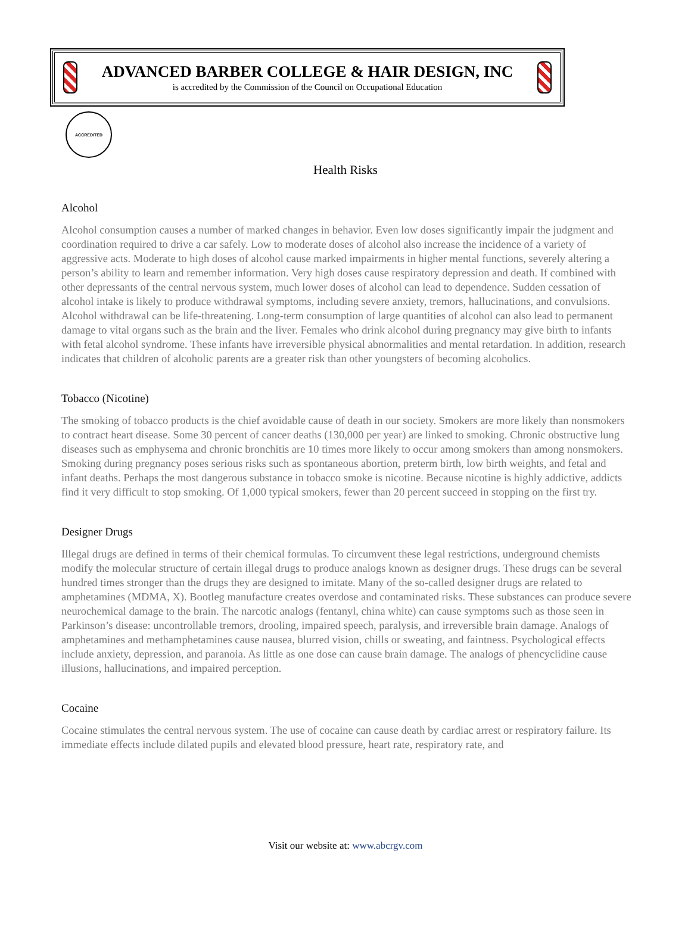ADVANCED BARBER COLLEGE & HAIR DESIGN, INC
is accredited by the Commission of the Council on Occupational Education
ACCREDITED
Health Risks
Alcohol
Alcohol consumption causes a number of marked changes in behavior. Even low doses significantly impair the judgment and coordination required to drive a car safely. Low to moderate doses of alcohol also increase the incidence of a variety of aggressive acts. Moderate to high doses of alcohol cause marked impairments in higher mental functions, severely altering a person’s ability to learn and remember information. Very high doses cause respiratory depression and death. If combined with other depressants of the central nervous system, much lower doses of alcohol can lead to dependence. Sudden cessation of alcohol intake is likely to produce withdrawal symptoms, including severe anxiety, tremors, hallucinations, and convulsions. Alcohol withdrawal can be life-threatening. Long-term consumption of large quantities of alcohol can also lead to permanent damage to vital organs such as the brain and the liver. Females who drink alcohol during pregnancy may give birth to infants with fetal alcohol syndrome. These infants have irreversible physical abnormalities and mental retardation. In addition, research indicates that children of alcoholic parents are a greater risk than other youngsters of becoming alcoholics.
Tobacco (Nicotine)
The smoking of tobacco products is the chief avoidable cause of death in our society. Smokers are more likely than nonsmokers to contract heart disease. Some 30 percent of cancer deaths (130,000 per year) are linked to smoking. Chronic obstructive lung diseases such as emphysema and chronic bronchitis are 10 times more likely to occur among smokers than among nonsmokers. Smoking during pregnancy poses serious risks such as spontaneous abortion, preterm birth, low birth weights, and fetal and infant deaths. Perhaps the most dangerous substance in tobacco smoke is nicotine. Because nicotine is highly addictive, addicts find it very difficult to stop smoking. Of 1,000 typical smokers, fewer than 20 percent succeed in stopping on the first try.
Designer Drugs
Illegal drugs are defined in terms of their chemical formulas. To circumvent these legal restrictions, underground chemists modify the molecular structure of certain illegal drugs to produce analogs known as designer drugs. These drugs can be several hundred times stronger than the drugs they are designed to imitate. Many of the so-called designer drugs are related to amphetamines (MDMA, X). Bootleg manufacture creates overdose and contaminated risks. These substances can produce severe neurochemical damage to the brain. The narcotic analogs (fentanyl, china white) can cause symptoms such as those seen in Parkinson’s disease: uncontrollable tremors, drooling, impaired speech, paralysis, and irreversible brain damage. Analogs of amphetamines and methamphetamines cause nausea, blurred vision, chills or sweating, and faintness. Psychological effects include anxiety, depression, and paranoia. As little as one dose can cause brain damage. The analogs of phencyclidine cause illusions, hallucinations, and impaired perception.
Cocaine
Cocaine stimulates the central nervous system. The use of cocaine can cause death by cardiac arrest or respiratory failure. Its immediate effects include dilated pupils and elevated blood pressure, heart rate, respiratory rate, and
Visit our website at: www.abcrgv.com